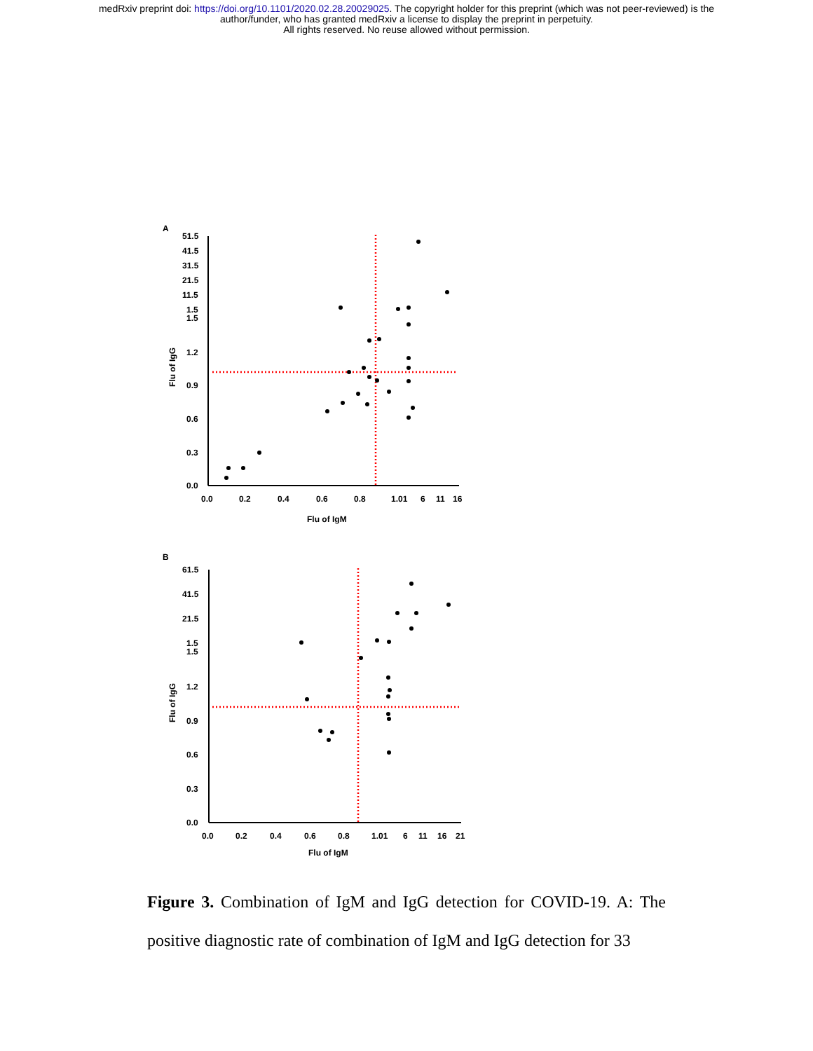medRxiv preprint doi: https://doi.org/10.1101/2020.02.28.20029025. The copyright holder for this preprint (which was not peer-reviewed) is the
author/funder, who has granted medRxiv a license to display the preprint in perpetuity.
All rights reserved. No reuse allowed without permission.
A
51.5
41.5
31.5
21.5
11.5
1.5
1.5
1.2
0.9
0.6
0.3
0.0
0.0
0.2
0.4
0.6
0.8
1.01
6
11
16
Flu of IgM
Flu of IgG
B
61.5
41.5
21.5
1.5
1.5
1.2
0.9
0.6
0.3
0.0
0.0
0.2
0.4
0.6
0.8
1.01
6
11
16
21
Flu of IgM
Flu of IgG
Figure 3. Combination of IgM and IgG detection for COVID-19. A: The positive diagnostic rate of combination of IgM and IgG detection for 33